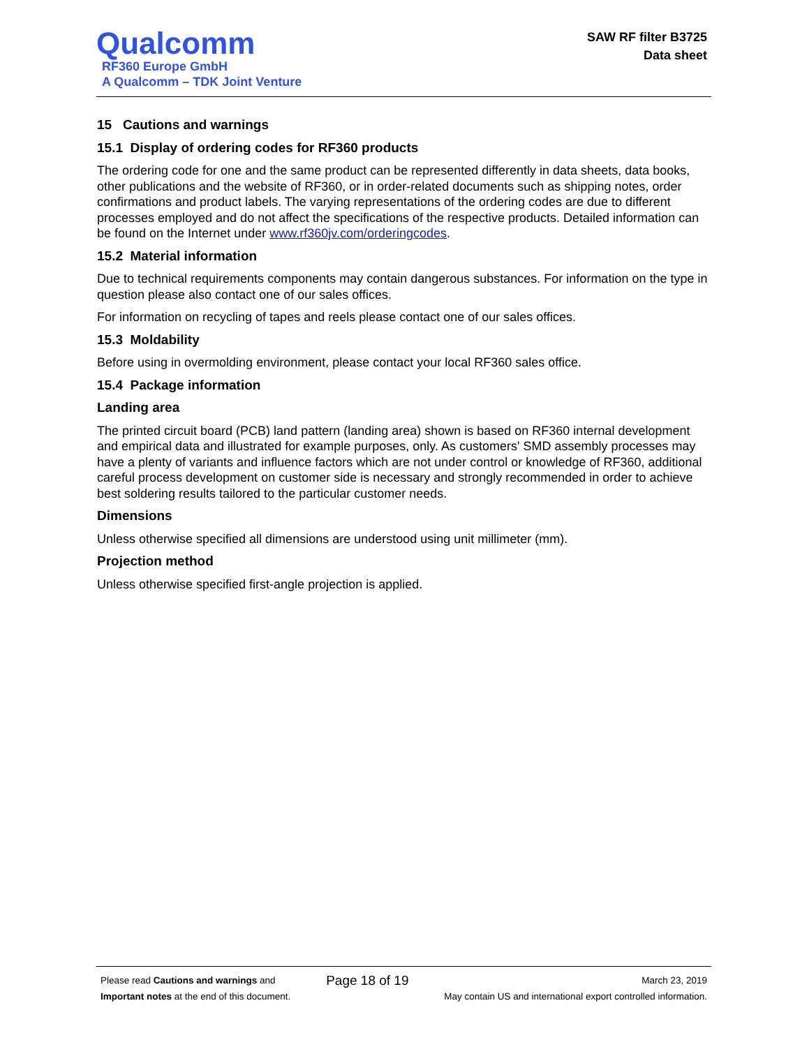Qualcomm
RF360 Europe GmbH
A Qualcomm – TDK Joint Venture
SAW RF filter B3725
Data sheet
15 Cautions and warnings
15.1 Display of ordering codes for RF360 products
The ordering code for one and the same product can be represented differently in data sheets, data books, other publications and the website of RF360, or in order-related documents such as shipping notes, order confirmations and product labels. The varying representations of the ordering codes are due to different processes employed and do not affect the specifications of the respective products. Detailed information can be found on the Internet under www.rf360jv.com/orderingcodes.
15.2 Material information
Due to technical requirements components may contain dangerous substances. For information on the type in question please also contact one of our sales offices.
For information on recycling of tapes and reels please contact one of our sales offices.
15.3 Moldability
Before using in overmolding environment, please contact your local RF360 sales office.
15.4 Package information
Landing area
The printed circuit board (PCB) land pattern (landing area) shown is based on RF360 internal development and empirical data and illustrated for example purposes, only. As customers' SMD assembly processes may have a plenty of variants and influence factors which are not under control or knowledge of RF360, additional careful process development on customer side is necessary and strongly recommended in order to achieve best soldering results tailored to the particular customer needs.
Dimensions
Unless otherwise specified all dimensions are understood using unit millimeter (mm).
Projection method
Unless otherwise specified first-angle projection is applied.
Please read Cautions and warnings and
Important notes at the end of this document.
Page 18 of 19
March 23, 2019
May contain US and international export controlled information.